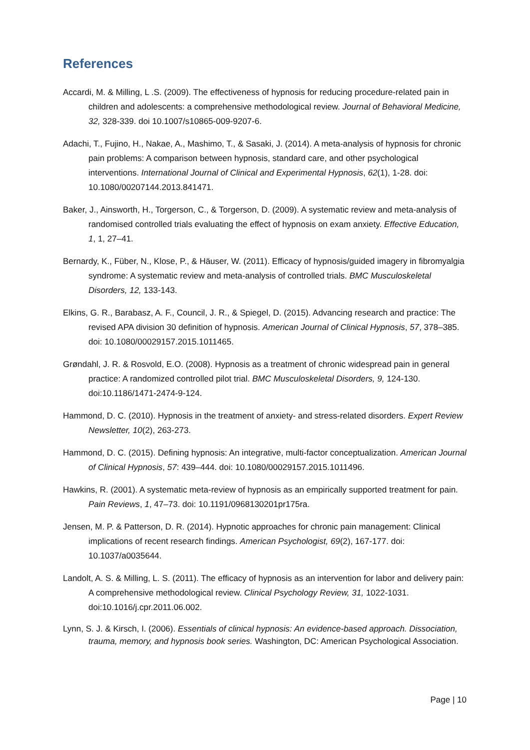References
Accardi, M. & Milling, L .S. (2009). The effectiveness of hypnosis for reducing procedure-related pain in children and adolescents: a comprehensive methodological review. Journal of Behavioral Medicine, 32, 328-339. doi 10.1007/s10865-009-9207-6.
Adachi, T., Fujino, H., Nakae, A., Mashimo, T., & Sasaki, J. (2014). A meta-analysis of hypnosis for chronic pain problems: A comparison between hypnosis, standard care, and other psychological interventions. International Journal of Clinical and Experimental Hypnosis, 62(1), 1-28. doi: 10.1080/00207144.2013.841471.
Baker, J., Ainsworth, H., Torgerson, C., & Torgerson, D. (2009). A systematic review and meta-analysis of randomised controlled trials evaluating the effect of hypnosis on exam anxiety. Effective Education, 1, 1, 27–41.
Bernardy, K., Füber, N., Klose, P., & Häuser, W. (2011). Efficacy of hypnosis/guided imagery in fibromyalgia syndrome: A systematic review and meta-analysis of controlled trials. BMC Musculoskeletal Disorders, 12, 133-143.
Elkins, G. R., Barabasz, A. F., Council, J. R., & Spiegel, D. (2015). Advancing research and practice: The revised APA division 30 definition of hypnosis. American Journal of Clinical Hypnosis, 57, 378–385. doi: 10.1080/00029157.2015.1011465.
Grøndahl, J. R. & Rosvold, E.O. (2008). Hypnosis as a treatment of chronic widespread pain in general practice: A randomized controlled pilot trial. BMC Musculoskeletal Disorders, 9, 124-130. doi:10.1186/1471-2474-9-124.
Hammond, D. C. (2010). Hypnosis in the treatment of anxiety- and stress-related disorders. Expert Review Newsletter, 10(2), 263-273.
Hammond, D. C. (2015). Defining hypnosis: An integrative, multi-factor conceptualization. American Journal of Clinical Hypnosis, 57: 439–444. doi: 10.1080/00029157.2015.1011496.
Hawkins, R. (2001). A systematic meta-review of hypnosis as an empirically supported treatment for pain. Pain Reviews, 1, 47–73. doi: 10.1191/0968130201pr175ra.
Jensen, M. P. & Patterson, D. R. (2014). Hypnotic approaches for chronic pain management: Clinical implications of recent research findings. American Psychologist, 69(2), 167-177. doi: 10.1037/a0035644.
Landolt, A. S. & Milling, L. S. (2011). The efficacy of hypnosis as an intervention for labor and delivery pain: A comprehensive methodological review. Clinical Psychology Review, 31, 1022-1031. doi:10.1016/j.cpr.2011.06.002.
Lynn, S. J. & Kirsch, I. (2006). Essentials of clinical hypnosis: An evidence-based approach. Dissociation, trauma, memory, and hypnosis book series. Washington, DC: American Psychological Association.
Page | 10